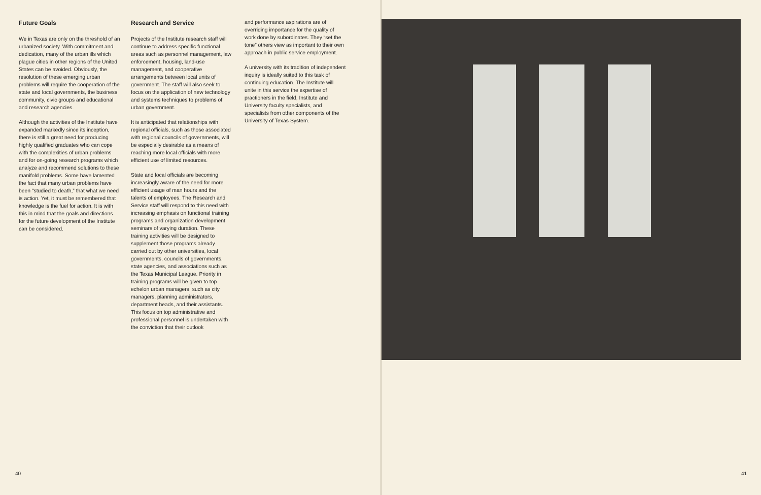Future Goals
We in Texas are only on the threshold of an urbanized society. With commitment and dedication, many of the urban ills which plague cities in other regions of the United States can be avoided. Obviously, the resolution of these emerging urban problems will require the cooperation of the state and local governments, the business community, civic groups and educational and research agencies.
Although the activities of the Institute have expanded markedly since its inception, there is still a great need for producing highly qualified graduates who can cope with the complexities of urban problems and for on-going research programs which analyze and recommend solutions to these manifold problems. Some have lamented the fact that many urban problems have been “studied to death,” that what we need is action. Yet, it must be remembered that knowledge is the fuel for action. It is with this in mind that the goals and directions for the future development of the Institute can be considered.
Research and Service
Projects of the Institute research staff will continue to address specific functional areas such as personnel management, law enforcement, housing, land-use management, and cooperative arrangements between local units of government. The staff will also seek to focus on the application of new technology and systems techniques to problems of urban government.
It is anticipated that relationships with regional officials, such as those associated with regional councils of governments, will be especially desirable as a means of reaching more local officials with more efficient use of limited resources.
State and local officials are becoming increasingly aware of the need for more efficient usage of man hours and the talents of employees. The Research and Service staff will respond to this need with increasing emphasis on functional training programs and organization development seminars of varying duration. These training activities will be designed to supplement those programs already carried out by other universities, local governments, councils of governments, state agencies, and associations such as the Texas Municipal League. Priority in training programs will be given to top echelon urban managers, such as city managers, planning administrators, department heads, and their assistants. This focus on top administrative and professional personnel is undertaken with the conviction that their outlook
and performance aspirations are of overriding importance for the quality of work done by subordinates. They “set the tone” others view as important to their own approach in public service employment.
A university with its tradition of independent inquiry is ideally suited to this task of continuing education. The Institute will unite in this service the expertise of practioners in the field, Institute and University faculty specialists, and specialists from other components of the University of Texas System.
40
41